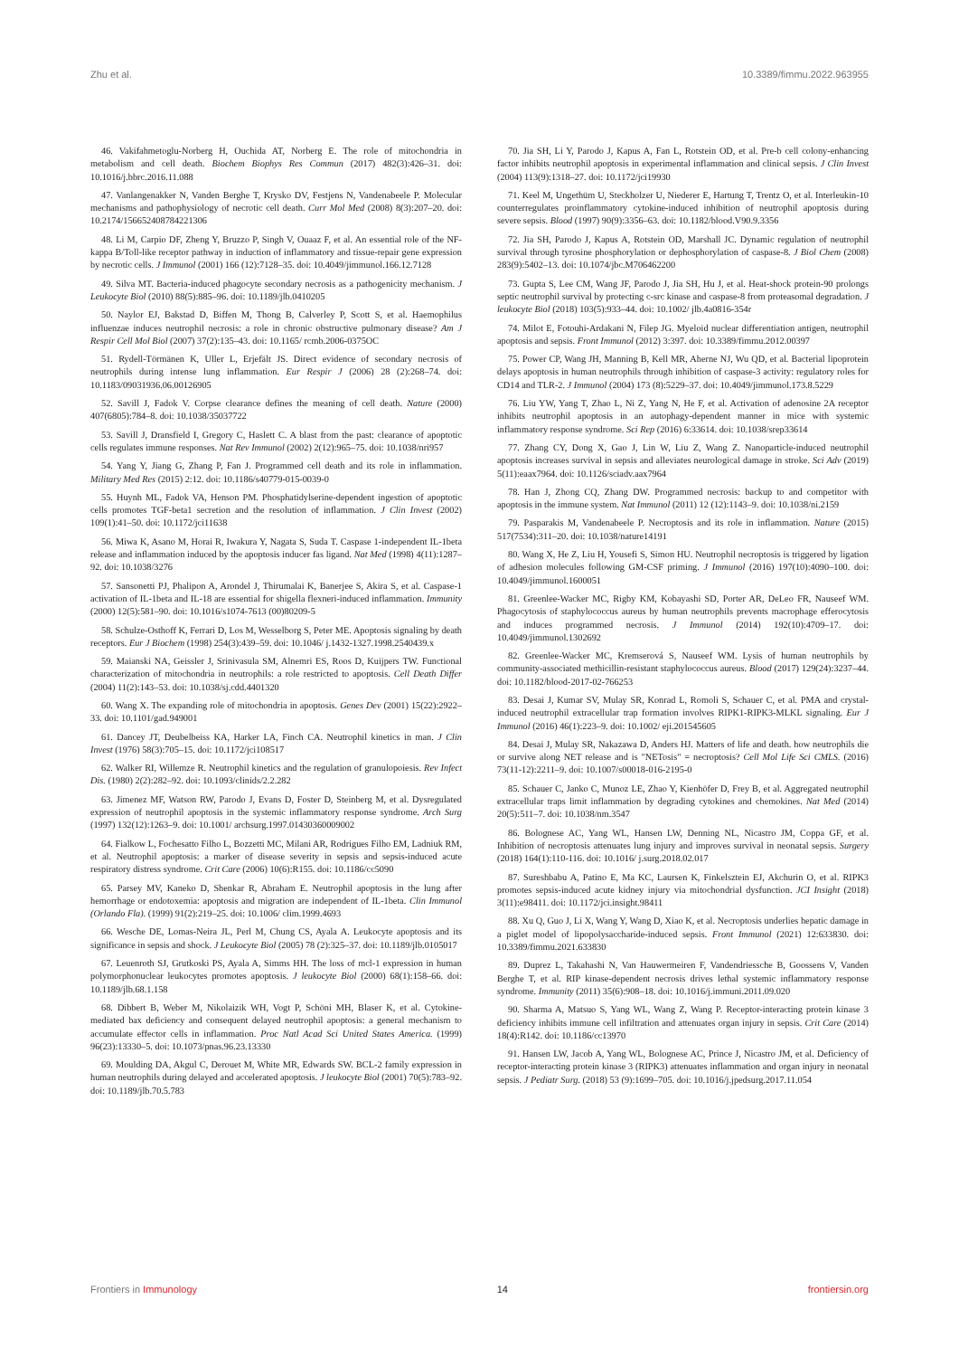Zhu et al. 10.3389/fimmu.2022.963955
46. Vakifahmetoglu-Norberg H, Ouchida AT, Norberg E. The role of mitochondria in metabolism and cell death. Biochem Biophys Res Commun (2017) 482(3):426–31. doi: 10.1016/j.bbrc.2016.11.088
47. Vanlangenakker N, Vanden Berghe T, Krysko DV, Festjens N, Vandenabeele P. Molecular mechanisms and pathophysiology of necrotic cell death. Curr Mol Med (2008) 8(3):207–20. doi: 10.2174/156652408784221306
48. Li M, Carpio DF, Zheng Y, Bruzzo P, Singh V, Ouaaz F, et al. An essential role of the NF-kappa B/Toll-like receptor pathway in induction of inflammatory and tissue-repair gene expression by necrotic cells. J Immunol (2001) 166 (12):7128–35. doi: 10.4049/jimmunol.166.12.7128
49. Silva MT. Bacteria-induced phagocyte secondary necrosis as a pathogenicity mechanism. J Leukocyte Biol (2010) 88(5):885–96. doi: 10.1189/jlb.0410205
50. Naylor EJ, Bakstad D, Biffen M, Thong B, Calverley P, Scott S, et al. Haemophilus influenzae induces neutrophil necrosis: a role in chronic obstructive pulmonary disease? Am J Respir Cell Mol Biol (2007) 37(2):135–43. doi: 10.1165/ rcmb.2006-0375OC
51. Rydell-Törmänen K, Uller L, Erjefält JS. Direct evidence of secondary necrosis of neutrophils during intense lung inflammation. Eur Respir J (2006) 28 (2):268–74. doi: 10.1183/09031936.06.00126905
52. Savill J, Fadok V. Corpse clearance defines the meaning of cell death. Nature (2000) 407(6805):784–8. doi: 10.1038/35037722
53. Savill J, Dransfield I, Gregory C, Haslett C. A blast from the past: clearance of apoptotic cells regulates immune responses. Nat Rev Immunol (2002) 2(12):965–75. doi: 10.1038/nri957
54. Yang Y, Jiang G, Zhang P, Fan J. Programmed cell death and its role in inflammation. Military Med Res (2015) 2:12. doi: 10.1186/s40779-015-0039-0
55. Huynh ML, Fadok VA, Henson PM. Phosphatidylserine-dependent ingestion of apoptotic cells promotes TGF-beta1 secretion and the resolution of inflammation. J Clin Invest (2002) 109(1):41–50. doi: 10.1172/jci11638
56. Miwa K, Asano M, Horai R, Iwakura Y, Nagata S, Suda T. Caspase 1-independent IL-1beta release and inflammation induced by the apoptosis inducer fas ligand. Nat Med (1998) 4(11):1287–92. doi: 10.1038/3276
57. Sansonetti PJ, Phalipon A, Arondel J, Thirumalai K, Banerjee S, Akira S, et al. Caspase-1 activation of IL-1beta and IL-18 are essential for shigella flexneri-induced inflammation. Immunity (2000) 12(5):581–90. doi: 10.1016/s1074-7613 (00)80209-5
58. Schulze-Osthoff K, Ferrari D, Los M, Wesselborg S, Peter ME. Apoptosis signaling by death receptors. Eur J Biochem (1998) 254(3):439–59. doi: 10.1046/ j.1432-1327.1998.2540439.x
59. Maianski NA, Geissler J, Srinivasula SM, Alnemri ES, Roos D, Kuijpers TW. Functional characterization of mitochondria in neutrophils: a role restricted to apoptosis. Cell Death Differ (2004) 11(2):143–53. doi: 10.1038/sj.cdd.4401320
60. Wang X. The expanding role of mitochondria in apoptosis. Genes Dev (2001) 15(22):2922–33. doi: 10.1101/gad.949001
61. Dancey JT, Deubelbeiss KA, Harker LA, Finch CA. Neutrophil kinetics in man. J Clin Invest (1976) 58(3):705–15. doi: 10.1172/jci108517
62. Walker RI, Willemze R. Neutrophil kinetics and the regulation of granulopoiesis. Rev Infect Dis. (1980) 2(2):282–92. doi: 10.1093/clinids/2.2.282
63. Jimenez MF, Watson RW, Parodo J, Evans D, Foster D, Steinberg M, et al. Dysregulated expression of neutrophil apoptosis in the systemic inflammatory response syndrome. Arch Surg (1997) 132(12):1263–9. doi: 10.1001/ archsurg.1997.01430360009002
64. Fialkow L, Fochesatto Filho L, Bozzetti MC, Milani AR, Rodrigues Filho EM, Ladniuk RM, et al. Neutrophil apoptosis: a marker of disease severity in sepsis and sepsis-induced acute respiratory distress syndrome. Crit Care (2006) 10(6):R155. doi: 10.1186/cc5090
65. Parsey MV, Kaneko D, Shenkar R, Abraham E. Neutrophil apoptosis in the lung after hemorrhage or endotoxemia: apoptosis and migration are independent of IL-1beta. Clin Immunol (Orlando Fla). (1999) 91(2):219–25. doi: 10.1006/ clim.1999.4693
66. Wesche DE, Lomas-Neira JL, Perl M, Chung CS, Ayala A. Leukocyte apoptosis and its significance in sepsis and shock. J Leukocyte Biol (2005) 78 (2):325–37. doi: 10.1189/jlb.0105017
67. Leuenroth SJ, Grutkoski PS, Ayala A, Simms HH. The loss of mcl-1 expression in human polymorphonuclear leukocytes promotes apoptosis. J leukocyte Biol (2000) 68(1):158–66. doi: 10.1189/jlb.68.1.158
68. Dibbert B, Weber M, Nikolaizik WH, Vogt P, Schöni MH, Blaser K, et al. Cytokine-mediated bax deficiency and consequent delayed neutrophil apoptosis: a general mechanism to accumulate effector cells in inflammation. Proc Natl Acad Sci United States America. (1999) 96(23):13330–5. doi: 10.1073/pnas.96.23.13330
69. Moulding DA, Akgul C, Derouet M, White MR, Edwards SW. BCL-2 family expression in human neutrophils during delayed and accelerated apoptosis. J leukocyte Biol (2001) 70(5):783–92. doi: 10.1189/jlb.70.5.783
70. Jia SH, Li Y, Parodo J, Kapus A, Fan L, Rotstein OD, et al. Pre-b cell colony-enhancing factor inhibits neutrophil apoptosis in experimental inflammation and clinical sepsis. J Clin Invest (2004) 113(9):1318–27. doi: 10.1172/jci19930
71. Keel M, Ungethüm U, Steckholzer U, Niederer E, Hartung T, Trentz O, et al. Interleukin-10 counterregulates proinflammatory cytokine-induced inhibition of neutrophil apoptosis during severe sepsis. Blood (1997) 90(9):3356–63. doi: 10.1182/blood.V90.9.3356
72. Jia SH, Parodo J, Kapus A, Rotstein OD, Marshall JC. Dynamic regulation of neutrophil survival through tyrosine phosphorylation or dephosphorylation of caspase-8. J Biol Chem (2008) 283(9):5402–13. doi: 10.1074/jbc.M706462200
73. Gupta S, Lee CM, Wang JF, Parodo J, Jia SH, Hu J, et al. Heat-shock protein-90 prolongs septic neutrophil survival by protecting c-src kinase and caspase-8 from proteasomal degradation. J leukocyte Biol (2018) 103(5):933–44. doi: 10.1002/ jlb.4a0816-354r
74. Milot E, Fotouhi-Ardakani N, Filep JG. Myeloid nuclear differentiation antigen, neutrophil apoptosis and sepsis. Front Immunol (2012) 3:397. doi: 10.3389/fimmu.2012.00397
75. Power CP, Wang JH, Manning B, Kell MR, Aherne NJ, Wu QD, et al. Bacterial lipoprotein delays apoptosis in human neutrophils through inhibition of caspase-3 activity: regulatory roles for CD14 and TLR-2. J Immunol (2004) 173 (8):5229–37. doi: 10.4049/jimmunol.173.8.5229
76. Liu YW, Yang T, Zhao L, Ni Z, Yang N, He F, et al. Activation of adenosine 2A receptor inhibits neutrophil apoptosis in an autophagy-dependent manner in mice with systemic inflammatory response syndrome. Sci Rep (2016) 6:33614. doi: 10.1038/srep33614
77. Zhang CY, Dong X, Gao J, Lin W, Liu Z, Wang Z. Nanoparticle-induced neutrophil apoptosis increases survival in sepsis and alleviates neurological damage in stroke. Sci Adv (2019) 5(11):eaax7964. doi: 10.1126/sciadv.aax7964
78. Han J, Zhong CQ, Zhang DW. Programmed necrosis: backup to and competitor with apoptosis in the immune system. Nat Immunol (2011) 12 (12):1143–9. doi: 10.1038/ni.2159
79. Pasparakis M, Vandenabeele P. Necroptosis and its role in inflammation. Nature (2015) 517(7534):311–20. doi: 10.1038/nature14191
80. Wang X, He Z, Liu H, Yousefi S, Simon HU. Neutrophil necroptosis is triggered by ligation of adhesion molecules following GM-CSF priming. J Immunol (2016) 197(10):4090–100. doi: 10.4049/jimmunol.1600051
81. Greenlee-Wacker MC, Rigby KM, Kobayashi SD, Porter AR, DeLeo FR, Nauseef WM. Phagocytosis of staphylococcus aureus by human neutrophils prevents macrophage efferocytosis and induces programmed necrosis. J Immunol (2014) 192(10):4709–17. doi: 10.4049/jimmunol.1302692
82. Greenlee-Wacker MC, Kremserová S, Nauseef WM. Lysis of human neutrophils by community-associated methicillin-resistant staphylococcus aureus. Blood (2017) 129(24):3237–44. doi: 10.1182/blood-2017-02-766253
83. Desai J, Kumar SV, Mulay SR, Konrad L, Romoli S, Schauer C, et al. PMA and crystal-induced neutrophil extracellular trap formation involves RIPK1-RIPK3-MLKL signaling. Eur J Immunol (2016) 46(1):223–9. doi: 10.1002/ eji.201545605
84. Desai J, Mulay SR, Nakazawa D, Anders HJ. Matters of life and death. how neutrophils die or survive along NET release and is "NETosis" = necroptosis? Cell Mol Life Sci CMLS. (2016) 73(11-12):2211–9. doi: 10.1007/s00018-016-2195-0
85. Schauer C, Janko C, Munoz LE, Zhao Y, Kienhöfer D, Frey B, et al. Aggregated neutrophil extracellular traps limit inflammation by degrading cytokines and chemokines. Nat Med (2014) 20(5):511–7. doi: 10.1038/nm.3547
86. Bolognese AC, Yang WL, Hansen LW, Denning NL, Nicastro JM, Coppa GF, et al. Inhibition of necroptosis attenuates lung injury and improves survival in neonatal sepsis. Surgery (2018) 164(1):110-116. doi: 10.1016/ j.surg.2018.02.017
87. Sureshbabu A, Patino E, Ma KC, Laursen K, Finkelsztein EJ, Akchurin O, et al. RIPK3 promotes sepsis-induced acute kidney injury via mitochondrial dysfunction. JCI Insight (2018) 3(11):e98411. doi: 10.1172/jci.insight.98411
88. Xu Q, Guo J, Li X, Wang Y, Wang D, Xiao K, et al. Necroptosis underlies hepatic damage in a piglet model of lipopolysaccharide-induced sepsis. Front Immunol (2021) 12:633830. doi: 10.3389/fimmu.2021.633830
89. Duprez L, Takahashi N, Van Hauwermeiren F, Vandendriessche B, Goossens V, Vanden Berghe T, et al. RIP kinase-dependent necrosis drives lethal systemic inflammatory response syndrome. Immunity (2011) 35(6):908–18. doi: 10.1016/j.immuni.2011.09.020
90. Sharma A, Matsuo S, Yang WL, Wang Z, Wang P. Receptor-interacting protein kinase 3 deficiency inhibits immune cell infiltration and attenuates organ injury in sepsis. Crit Care (2014) 18(4):R142. doi: 10.1186/cc13970
91. Hansen LW, Jacob A, Yang WL, Bolognese AC, Prince J, Nicastro JM, et al. Deficiency of receptor-interacting protein kinase 3 (RIPK3) attenuates inflammation and organ injury in neonatal sepsis. J Pediatr Surg. (2018) 53 (9):1699–705. doi: 10.1016/j.jpedsurg.2017.11.054
Frontiers in Immunology 14 frontiersin.org